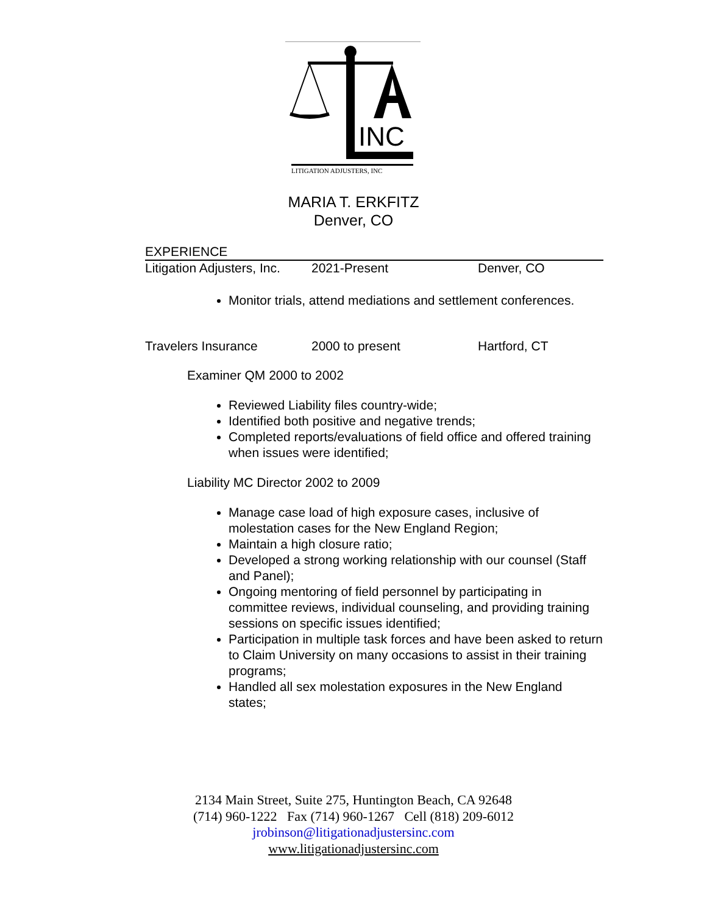INC
LITIGATION ADJUSTERS, INC
MARIA T. ERKFITZ
Denver, CO
EXPERIENCE
Litigation Adjusters, Inc. 2021-Present Denver, CO
Monitor trials, attend mediations and settlement conferences.
Travelers Insurance 2000 to present Hartford, CT
Examiner QM 2000 to 2002
Reviewed Liability files country-wide;
Identified both positive and negative trends;
Completed reports/evaluations of field office and offered training when issues were identified;
Liability MC Director 2002 to 2009
Manage case load of high exposure cases, inclusive of molestation cases for the New England Region;
Maintain a high closure ratio;
Developed a strong working relationship with our counsel (Staff and Panel);
Ongoing mentoring of field personnel by participating in committee reviews, individual counseling, and providing training sessions on specific issues identified;
Participation in multiple task forces and have been asked to return to Claim University on many occasions to assist in their training programs;
Handled all sex molestation exposures in the New England states;
2134 Main Street, Suite 275, Huntington Beach, CA 92648
(714) 960-1222 Fax (714) 960-1267 Cell (818) 209-6012
jrobinson@litigationadjustersinc.com
www.litigationadjustersinc.com